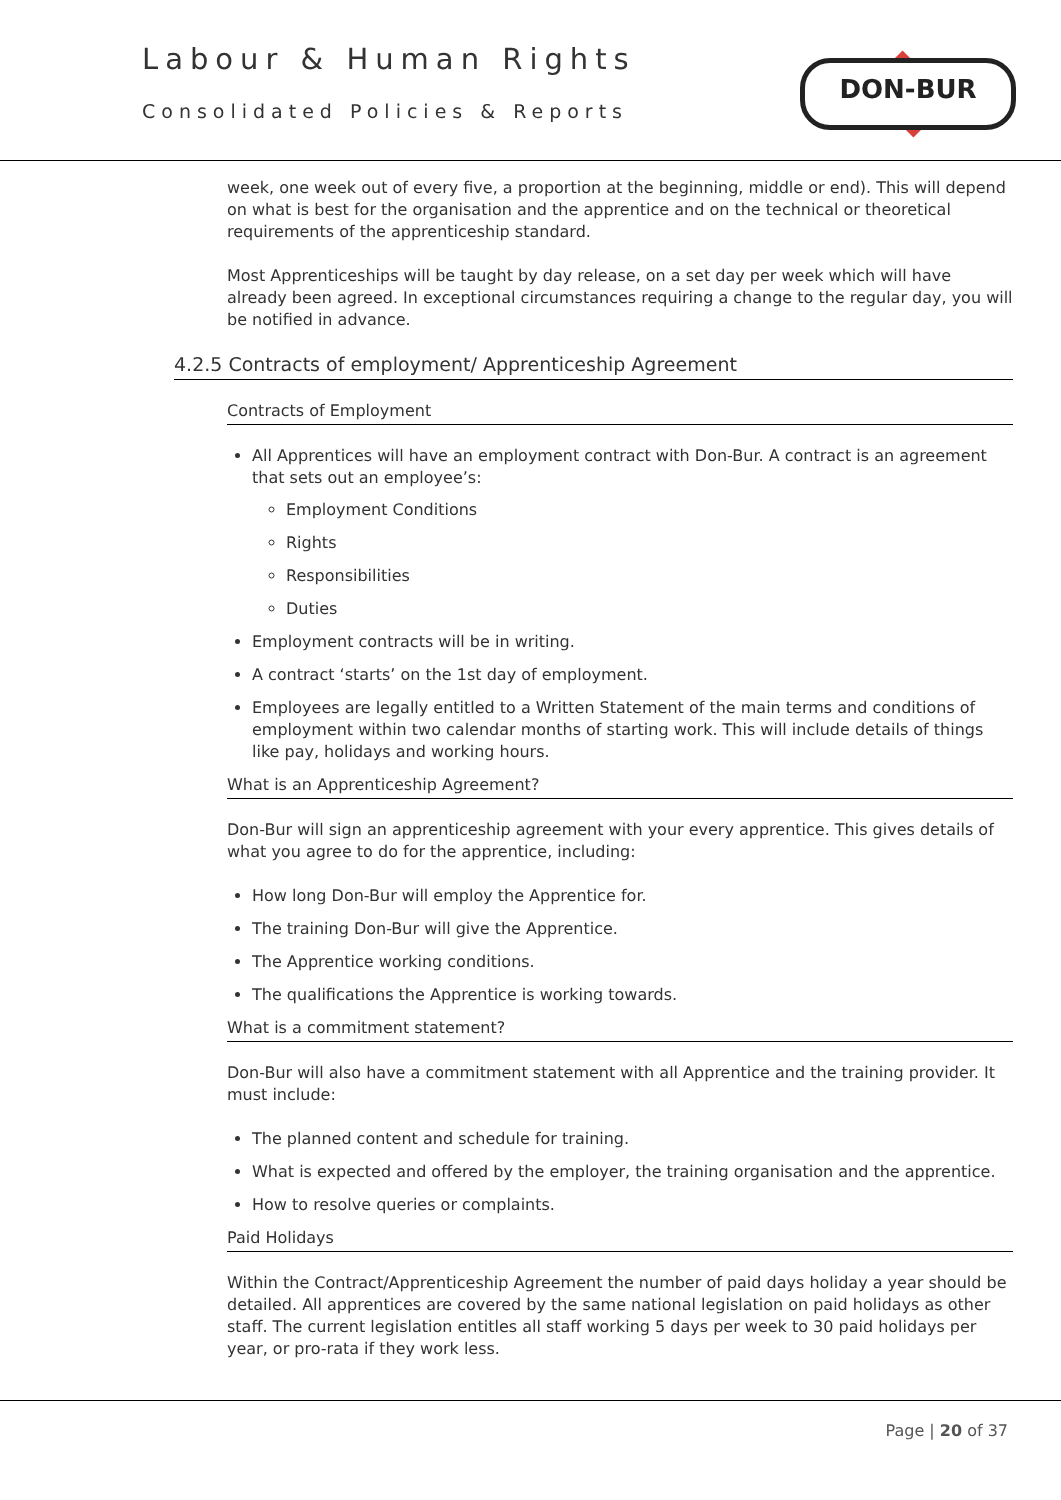Labour & Human Rights
Consolidated Policies & Reports
DON-BUR
week, one week out of every five, a proportion at the beginning, middle or end). This will depend on what is best for the organisation and the apprentice and on the technical or theoretical requirements of the apprenticeship standard.
Most Apprenticeships will be taught by day release, on a set day per week which will have already been agreed. In exceptional circumstances requiring a change to the regular day, you will be notified in advance.
4.2.5 Contracts of employment/ Apprenticeship Agreement
Contracts of Employment
All Apprentices will have an employment contract with Don-Bur. A contract is an agreement that sets out an employee’s:
Employment Conditions
Rights
Responsibilities
Duties
Employment contracts will be in writing.
A contract ‘starts’ on the 1st day of employment.
Employees are legally entitled to a Written Statement of the main terms and conditions of employment within two calendar months of starting work. This will include details of things like pay, holidays and working hours.
What is an Apprenticeship Agreement?
Don-Bur will sign an apprenticeship agreement with your every apprentice. This gives details of what you agree to do for the apprentice, including:
How long Don-Bur will employ the Apprentice for.
The training Don-Bur will give the Apprentice.
The Apprentice working conditions.
The qualifications the Apprentice is working towards.
What is a commitment statement?
Don-Bur will also have a commitment statement with all Apprentice and the training provider. It must include:
The planned content and schedule for training.
What is expected and offered by the employer, the training organisation and the apprentice.
How to resolve queries or complaints.
Paid Holidays
Within the Contract/Apprenticeship Agreement the number of paid days holiday a year should be detailed. All apprentices are covered by the same national legislation on paid holidays as other staff. The current legislation entitles all staff working 5 days per week to 30 paid holidays per year, or pro-rata if they work less.
Page | 20 of 37